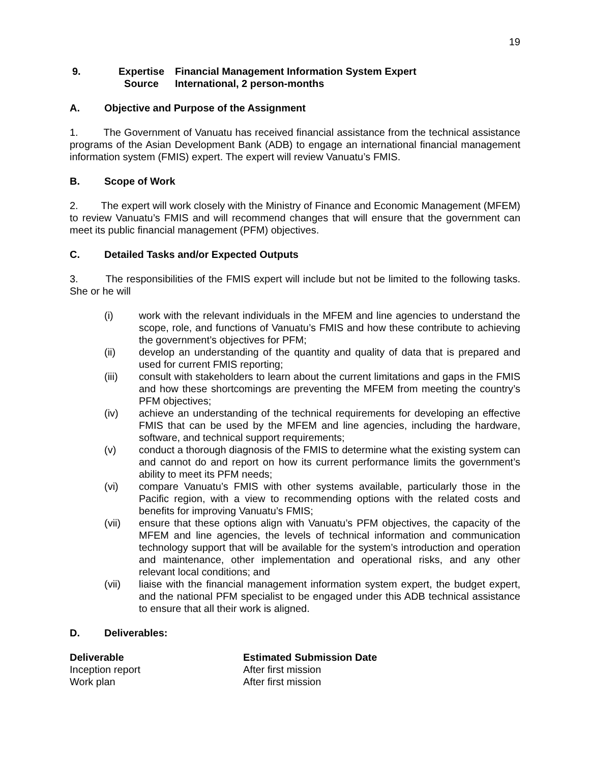19
| 9. | Expertise | Financial Management Information System Expert |
| | Source | International, 2 person-months |
A. Objective and Purpose of the Assignment
1. The Government of Vanuatu has received financial assistance from the technical assistance programs of the Asian Development Bank (ADB) to engage an international financial management information system (FMIS) expert. The expert will review Vanuatu’s FMIS.
B. Scope of Work
2. The expert will work closely with the Ministry of Finance and Economic Management (MFEM) to review Vanuatu’s FMIS and will recommend changes that will ensure that the government can meet its public financial management (PFM) objectives.
C. Detailed Tasks and/or Expected Outputs
3. The responsibilities of the FMIS expert will include but not be limited to the following tasks. She or he will
(i) work with the relevant individuals in the MFEM and line agencies to understand the scope, role, and functions of Vanuatu’s FMIS and how these contribute to achieving the government’s objectives for PFM;
(ii) develop an understanding of the quantity and quality of data that is prepared and used for current FMIS reporting;
(iii) consult with stakeholders to learn about the current limitations and gaps in the FMIS and how these shortcomings are preventing the MFEM from meeting the country’s PFM objectives;
(iv) achieve an understanding of the technical requirements for developing an effective FMIS that can be used by the MFEM and line agencies, including the hardware, software, and technical support requirements;
(v) conduct a thorough diagnosis of the FMIS to determine what the existing system can and cannot do and report on how its current performance limits the government’s ability to meet its PFM needs;
(vi) compare Vanuatu’s FMIS with other systems available, particularly those in the Pacific region, with a view to recommending options with the related costs and benefits for improving Vanuatu’s FMIS;
(vii) ensure that these options align with Vanuatu’s PFM objectives, the capacity of the MFEM and line agencies, the levels of technical information and communication technology support that will be available for the system’s introduction and operation and maintenance, other implementation and operational risks, and any other relevant local conditions; and
(vii) liaise with the financial management information system expert, the budget expert, and the national PFM specialist to be engaged under this ADB technical assistance to ensure that all their work is aligned.
D. Deliverables:
| Deliverable | Estimated Submission Date |
| --- | --- |
| Inception report | After first mission |
| Work plan | After first mission |